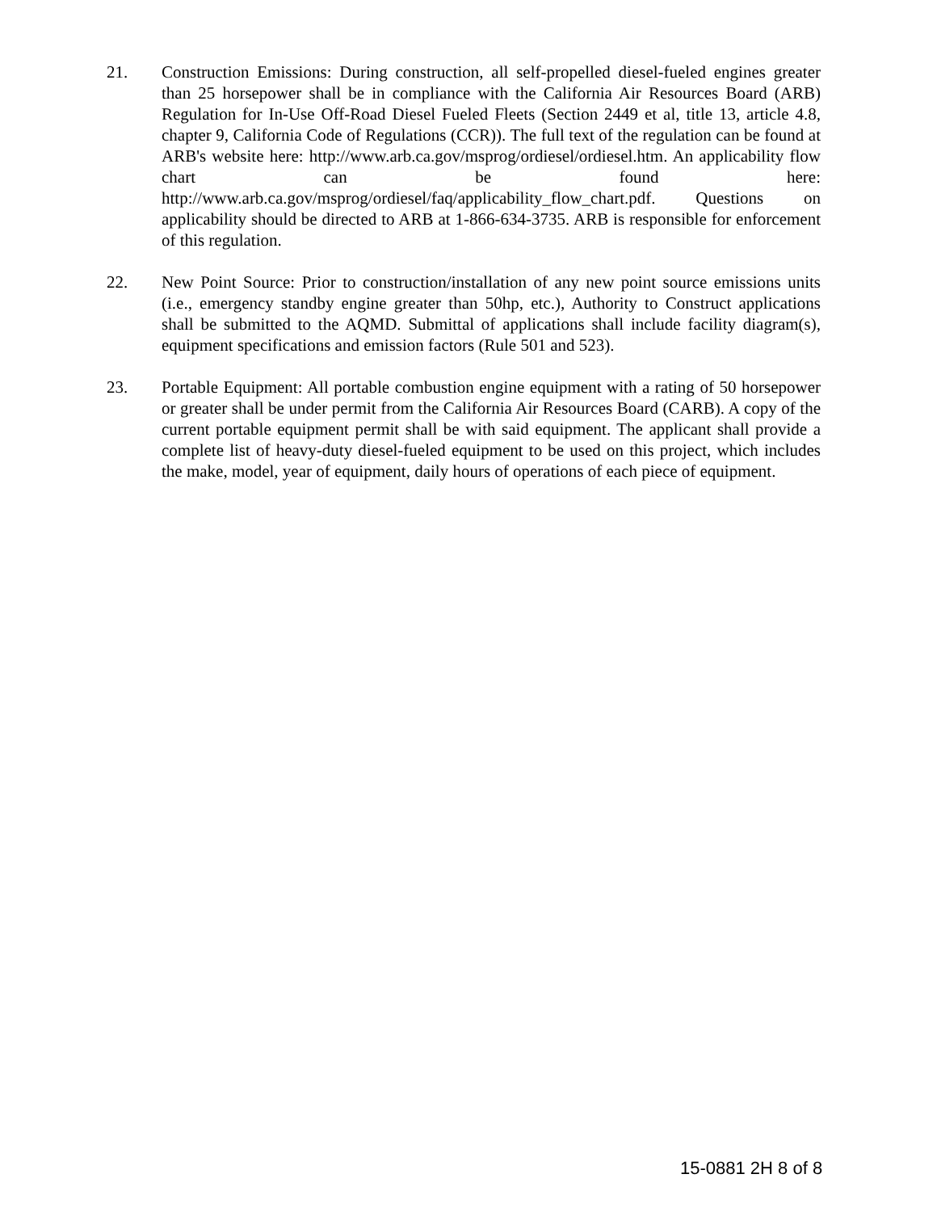21. Construction Emissions: During construction, all self-propelled diesel-fueled engines greater than 25 horsepower shall be in compliance with the California Air Resources Board (ARB) Regulation for In-Use Off-Road Diesel Fueled Fleets (Section 2449 et al, title 13, article 4.8, chapter 9, California Code of Regulations (CCR)). The full text of the regulation can be found at ARB's website here: http://www.arb.ca.gov/msprog/ordiesel/ordiesel.htm. An applicability flow chart can be found here: http://www.arb.ca.gov/msprog/ordiesel/faq/applicability_flow_chart.pdf. Questions on applicability should be directed to ARB at 1-866-634-3735. ARB is responsible for enforcement of this regulation.
22. New Point Source: Prior to construction/installation of any new point source emissions units (i.e., emergency standby engine greater than 50hp, etc.), Authority to Construct applications shall be submitted to the AQMD. Submittal of applications shall include facility diagram(s), equipment specifications and emission factors (Rule 501 and 523).
23. Portable Equipment: All portable combustion engine equipment with a rating of 50 horsepower or greater shall be under permit from the California Air Resources Board (CARB). A copy of the current portable equipment permit shall be with said equipment. The applicant shall provide a complete list of heavy-duty diesel-fueled equipment to be used on this project, which includes the make, model, year of equipment, daily hours of operations of each piece of equipment.
15-0881 2H 8 of 8